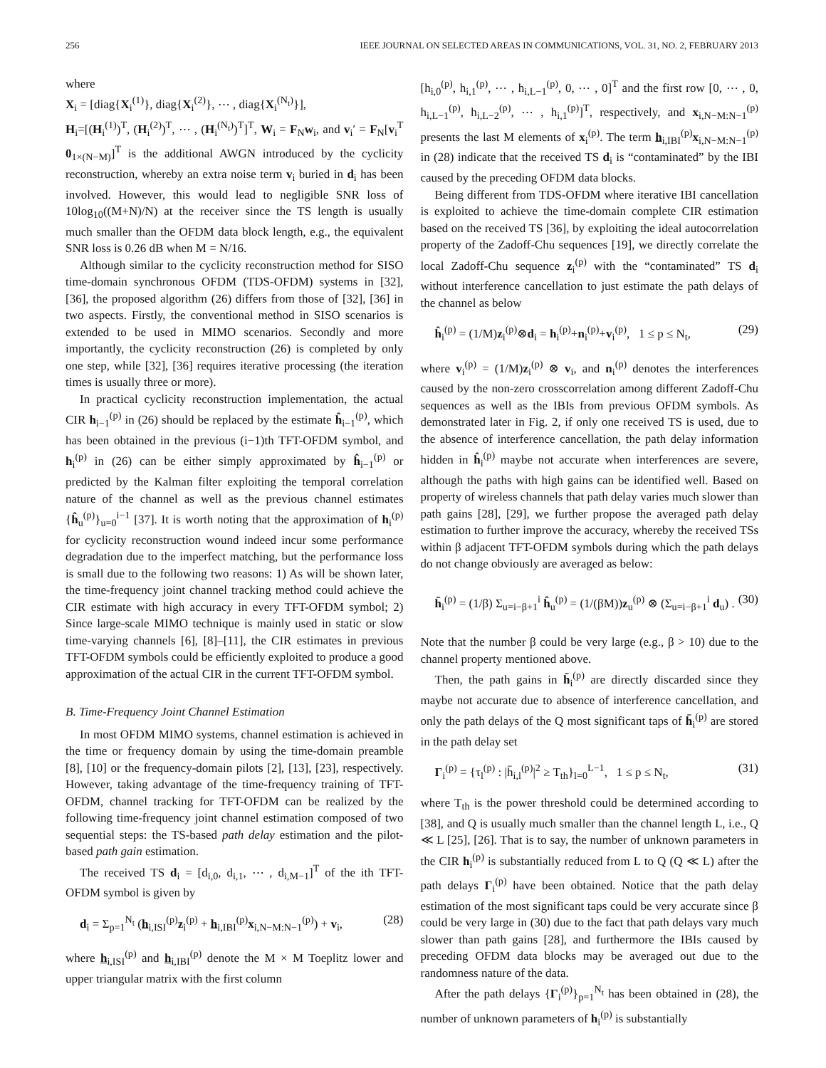256 IEEE JOURNAL ON SELECTED AREAS IN COMMUNICATIONS, VOL. 31, NO. 2, FEBRUARY 2013
where
X<sub>i</sub> = [diag{X<sub>i</sub><sup>(1)</sup>}, diag{X<sub>i</sub><sup>(2)</sup>}, ⋯ , diag{X<sub>i</sub><sup>(N<sub>t</sub>)</sup>}],
H<sub>i</sub>=[(H<sub>i</sub><sup>(1)</sup>)<sup>T</sup>, (H<sub>i</sub><sup>(2)</sup>)<sup>T</sup>, ⋯ , (H<sub>i</sub><sup>(N<sub>t</sub>)</sup>)<sup>T</sup>]<sup>T</sup>, W<sub>i</sub> = F<sub>N</sub>w<sub>i</sub>, and v<sub>i</sub>′ = F<sub>N</sub>[v<sub>i</sub><sup>T</sup> 0<sub>1×(N−M)</sub>]<sup>T</sup> is the additional AWGN introduced by the cyclicity reconstruction, whereby an extra noise term v<sub>i</sub> buried in d<sub>i</sub> has been involved. However, this would lead to negligible SNR loss of 10log<sub>10</sub>((M+N)/N) at the receiver since the TS length is usually much smaller than the OFDM data block length, e.g., the equivalent SNR loss is 0.26 dB when M = N/16.
Although similar to the cyclicity reconstruction method for SISO time-domain synchronous OFDM (TDS-OFDM) systems in [32], [36], the proposed algorithm (26) differs from those of [32], [36] in two aspects. Firstly, the conventional method in SISO scenarios is extended to be used in MIMO scenarios. Secondly and more importantly, the cyclicity reconstruction (26) is completed by only one step, while [32], [36] requires iterative processing (the iteration times is usually three or more).
In practical cyclicity reconstruction implementation, the actual CIR h<sub>i−1</sub><sup>(p)</sup> in (26) should be replaced by the estimate ĥ<sub>i−1</sub><sup>(p)</sup>, which has been obtained in the previous (i−1)th TFT-OFDM symbol, and h<sub>i</sub><sup>(p)</sup> in (26) can be either simply approximated by ĥ<sub>i−1</sub><sup>(p)</sup> or predicted by the Kalman filter exploiting the temporal correlation nature of the channel as well as the previous channel estimates {ĥ<sub>u</sub><sup>(p)</sup>}<sub>u=0</sub><sup>i−1</sup> [37]. It is worth noting that the approximation of h<sub>i</sub><sup>(p)</sup> for cyclicity reconstruction wound indeed incur some performance degradation due to the imperfect matching, but the performance loss is small due to the following two reasons: 1) As will be shown later, the time-frequency joint channel tracking method could achieve the CIR estimate with high accuracy in every TFT-OFDM symbol; 2) Since large-scale MIMO technique is mainly used in static or slow time-varying channels [6], [8]–[11], the CIR estimates in previous TFT-OFDM symbols could be efficiently exploited to produce a good approximation of the actual CIR in the current TFT-OFDM symbol.
B. Time-Frequency Joint Channel Estimation
In most OFDM MIMO systems, channel estimation is achieved in the time or frequency domain by using the time-domain preamble [8], [10] or the frequency-domain pilots [2], [13], [23], respectively. However, taking advantage of the time-frequency training of TFT-OFDM, channel tracking for TFT-OFDM can be realized by the following time-frequency joint channel estimation composed of two sequential steps: the TS-based path delay estimation and the pilot-based path gain estimation.
The received TS d<sub>i</sub> = [d<sub>i,0</sub>, d<sub>i,1</sub>, ⋯ , d<sub>i,M−1</sub>]<sup>T</sup> of the ith TFT-OFDM symbol is given by
d<sub>i</sub> = Σ<sub>p=1</sub><sup>N<sub>t</sub></sup> (h<sub>i,ISI</sub><sup>(p)</sup>z<sub>i</sub><sup>(p)</sup> + h<sub>i,IBI</sub><sup>(p)</sup>x<sub>i,N−M:N−1</sub><sup>(p)</sup>) + v<sub>i</sub>, (28)
where h<sub>i,ISI</sub><sup>(p)</sup> and h<sub>i,IBI</sub><sup>(p)</sup> denote the M × M Toeplitz lower and upper triangular matrix with the first column
[h<sub>i,0</sub><sup>(p)</sup>, h<sub>i,1</sub><sup>(p)</sup>, ⋯ , h<sub>i,L−1</sub><sup>(p)</sup>, 0, ⋯ , 0]<sup>T</sup> and the first row [0, ⋯ , 0, h<sub>i,L−1</sub><sup>(p)</sup>, h<sub>i,L−2</sub><sup>(p)</sup>, ⋯ , h<sub>i,1</sub><sup>(p)</sup>]<sup>T</sup>, respectively, and x<sub>i,N−M:N−1</sub><sup>(p)</sup> presents the last M elements of x<sub>i</sub><sup>(p)</sup>. The term h<sub>i,IBI</sub><sup>(p)</sup>x<sub>i,N−M:N−1</sub><sup>(p)</sup> in (28) indicate that the received TS d<sub>i</sub> is “contaminated” by the IBI caused by the preceding OFDM data blocks.
Being different from TDS-OFDM where iterative IBI cancellation is exploited to achieve the time-domain complete CIR estimation based on the received TS [36], by exploiting the ideal autocorrelation property of the Zadoff-Chu sequences [19], we directly correlate the local Zadoff-Chu sequence z<sub>i</sub><sup>(p)</sup> with the “contaminated” TS d<sub>i</sub> without interference cancellation to just estimate the path delays of the channel as below
ĥ<sub>i</sub><sup>(p)</sup> = (1/M)z<sub>i</sub><sup>(p)</sup>⊗d<sub>i</sub> = h<sub>i</sub><sup>(p)</sup>+n<sub>i</sub><sup>(p)</sup>+v<sub>i</sub><sup>(p)</sup>, 1 ≤ p ≤ N<sub>t</sub>, (29)
where v<sub>i</sub><sup>(p)</sup> = (1/M)z<sub>i</sub><sup>(p)</sup> ⊗ v<sub>i</sub>, and n<sub>i</sub><sup>(p)</sup> denotes the interferences caused by the non-zero crosscorrelation among different Zadoff-Chu sequences as well as the IBIs from previous OFDM symbols. As demonstrated later in Fig. 2, if only one received TS is used, due to the absence of interference cancellation, the path delay information hidden in ĥ<sub>i</sub><sup>(p)</sup> maybe not accurate when interferences are severe, although the paths with high gains can be identified well. Based on property of wireless channels that path delay varies much slower than path gains [28], [29], we further propose the averaged path delay estimation to further improve the accuracy, whereby the received TSs within β adjacent TFT-OFDM symbols during which the path delays do not change obviously are averaged as below:
h̄<sub>i</sub><sup>(p)</sup> = (1/β) Σ<sub>u=i−β+1</sub><sup>i</sup> ĥ<sub>u</sub><sup>(p)</sup> = (1/(βM))z<sub>u</sub><sup>(p)</sup> ⊗ (Σ<sub>u=i−β+1</sub><sup>i</sup> d<sub>u</sub>) . (30)
Note that the number β could be very large (e.g., β > 10) due to the channel property mentioned above.
Then, the path gains in h̄<sub>i</sub><sup>(p)</sup> are directly discarded since they maybe not accurate due to absence of interference cancellation, and only the path delays of the Q most significant taps of h̄<sub>i</sub><sup>(p)</sup> are stored in the path delay set
Γ<sub>i</sub><sup>(p)</sup> = {τ<sub>l</sub><sup>(p)</sup> : |h̄<sub>i,l</sub><sup>(p)</sup>|<sup>2</sup> ≥ T<sub>th</sub>}<sub>l=0</sub><sup>L−1</sup>, 1 ≤ p ≤ N<sub>t</sub>, (31)
where T<sub>th</sub> is the power threshold could be determined according to [38], and Q is usually much smaller than the channel length L, i.e., Q ≪ L [25], [26]. That is to say, the number of unknown parameters in the CIR h<sub>i</sub><sup>(p)</sup> is substantially reduced from L to Q (Q ≪ L) after the path delays Γ<sub>i</sub><sup>(p)</sup> have been obtained. Notice that the path delay estimation of the most significant taps could be very accurate since β could be very large in (30) due to the fact that path delays vary much slower than path gains [28], and furthermore the IBIs caused by preceding OFDM data blocks may be averaged out due to the randomness nature of the data.
After the path delays {Γ<sub>i</sub><sup>(p)</sup>}<sub>p=1</sub><sup>N<sub>t</sub></sup> has been obtained in (28), the number of unknown parameters of h<sub>i</sub><sup>(p)</sup> is substantially